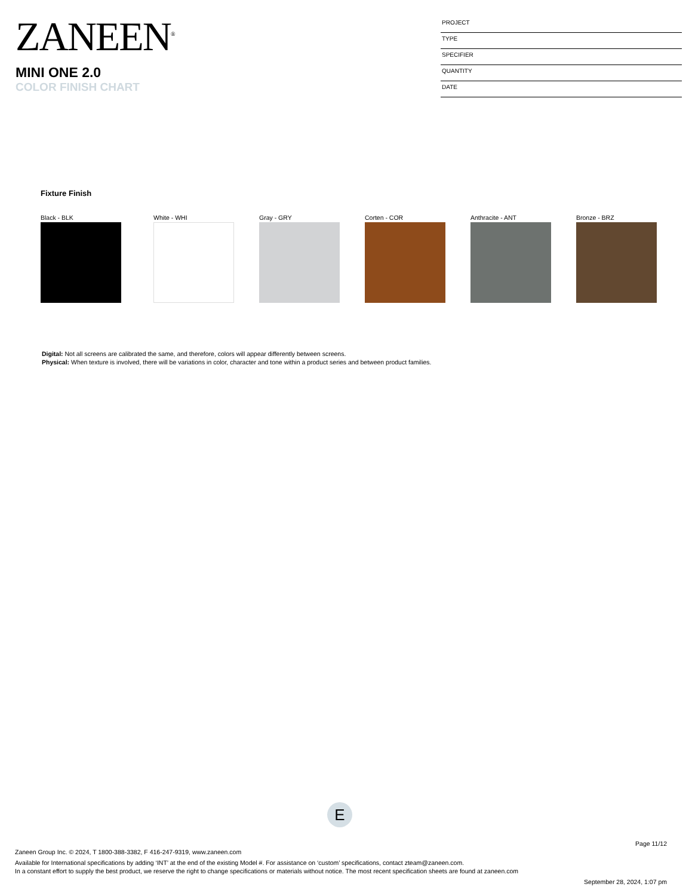ZANEEN<sup>®</sup>
MINI ONE 2.0
COLOR FINISH CHART
PROJECT
TYPE
SPECIFIER
QUANTITY
DATE
Fixture Finish
Black - BLK White - WHI Gray - GRY Corten - COR Anthracite - ANT Bronze - BRZ
Digital: Not all screens are calibrated the same, and therefore, colors will appear differently between screens.
Physical: When texture is involved, there will be variations in color, character and tone within a product series and between product families.
E
Page 11/12
Zaneen Group Inc. © 2024, T 1800-388-3382, F 416-247-9319, www.zaneen.com
Available for International specifications by adding ‘INT’ at the end of the existing Model #. For assistance on ‘custom’ specifications, contact zteam@zaneen.com.
In a constant effort to supply the best product, we reserve the right to change specifications or materials without notice. The most recent specification sheets are found at zaneen.com
September 28, 2024, 1:07 pm